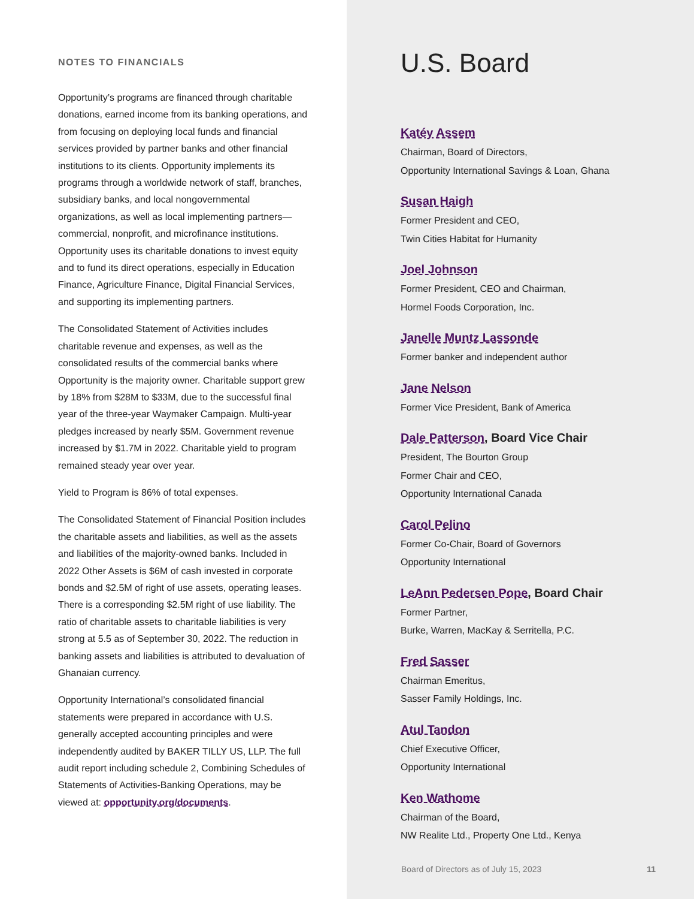NOTES TO FINANCIALS
Opportunity’s programs are financed through charitable donations, earned income from its banking operations, and from focusing on deploying local funds and financial services provided by partner banks and other financial institutions to its clients. Opportunity implements its programs through a worldwide network of staff, branches, subsidiary banks, and local nongovernmental organizations, as well as local implementing partners—commercial, nonprofit, and microfinance institutions. Opportunity uses its charitable donations to invest equity and to fund its direct operations, especially in Education Finance, Agriculture Finance, Digital Financial Services, and supporting its implementing partners.
The Consolidated Statement of Activities includes charitable revenue and expenses, as well as the consolidated results of the commercial banks where Opportunity is the majority owner. Charitable support grew by 18% from $28M to $33M, due to the successful final year of the three-year Waymaker Campaign. Multi-year pledges increased by nearly $5M. Government revenue increased by $1.7M in 2022. Charitable yield to program remained steady year over year.
Yield to Program is 86% of total expenses.
The Consolidated Statement of Financial Position includes the charitable assets and liabilities, as well as the assets and liabilities of the majority-owned banks. Included in 2022 Other Assets is $6M of cash invested in corporate bonds and $2.5M of right of use assets, operating leases. There is a corresponding $2.5M right of use liability. The ratio of charitable assets to charitable liabilities is very strong at 5.5 as of September 30, 2022. The reduction in banking assets and liabilities is attributed to devaluation of Ghanaian currency.
Opportunity International’s consolidated financial statements were prepared in accordance with U.S. generally accepted accounting principles and were independently audited by BAKER TILLY US, LLP. The full audit report including schedule 2, Combining Schedules of Statements of Activities-Banking Operations, may be viewed at: opportunity.org/documents.
U.S. Board
Katéy Assem
Chairman, Board of Directors,
Opportunity International Savings & Loan, Ghana
Susan Haigh
Former President and CEO,
Twin Cities Habitat for Humanity
Joel Johnson
Former President, CEO and Chairman,
Hormel Foods Corporation, Inc.
Janelle Muntz Lassonde
Former banker and independent author
Jane Nelson
Former Vice President, Bank of America
Dale Patterson, Board Vice Chair
President, The Bourton Group
Former Chair and CEO,
Opportunity International Canada
Carol Pelino
Former Co-Chair, Board of Governors
Opportunity International
LeAnn Pedersen Pope, Board Chair
Former Partner,
Burke, Warren, MacKay & Serritella, P.C.
Fred Sasser
Chairman Emeritus,
Sasser Family Holdings, Inc.
Atul Tandon
Chief Executive Officer,
Opportunity International
Ken Wathome
Chairman of the Board,
NW Realite Ltd., Property One Ltd., Kenya
Board of Directors as of July 15, 2023 11